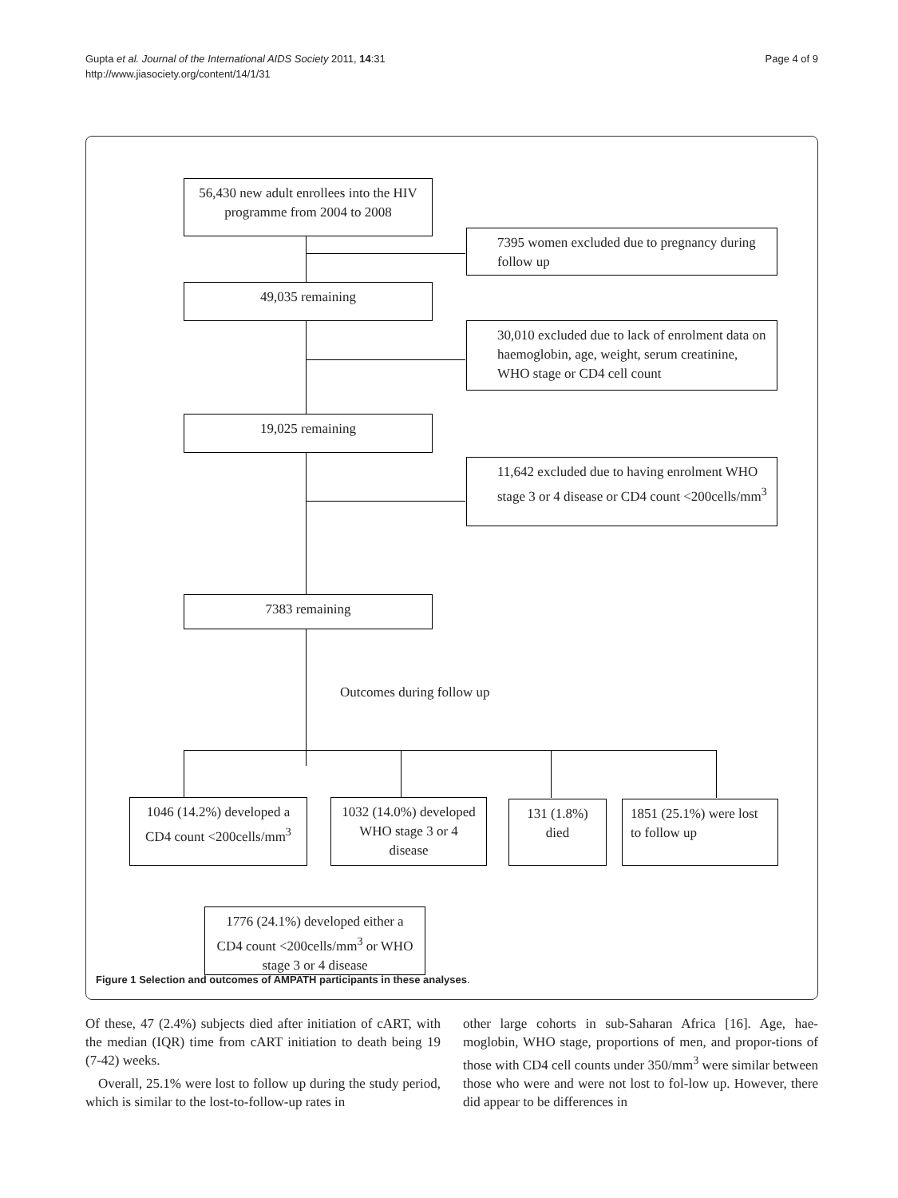Gupta et al. Journal of the International AIDS Society 2011, 14:31
http://www.jiasociety.org/content/14/1/31
Page 4 of 9
56,430 new adult enrollees into the HIV programme from 2004 to 2008
7395 women excluded due to pregnancy during follow up
49,035 remaining
30,010 excluded due to lack of enrolment data on haemoglobin, age, weight, serum creatinine, WHO stage or CD4 cell count
19,025 remaining
11,642 excluded due to having enrolment WHO stage 3 or 4 disease or CD4 count <200cells/mm<sup>3</sup>
7383 remaining
Outcomes during follow up
1046 (14.2%) developed a CD4 count <200cells/mm<sup>3</sup>
1032 (14.0%) developed WHO stage 3 or 4 disease
131 (1.8%) died
1851 (25.1%) were lost to follow up
1776 (24.1%) developed either a CD4 count <200cells/mm<sup>3</sup> or WHO stage 3 or 4 disease
Figure 1 Selection and outcomes of AMPATH participants in these analyses.
Of these, 47 (2.4%) subjects died after initiation of cART, with the median (IQR) time from cART initiation to death being 19 (7-42) weeks.
Overall, 25.1% were lost to follow up during the study period, which is similar to the lost-to-follow-up rates in
other large cohorts in sub-Saharan Africa [16]. Age, hae-moglobin, WHO stage, proportions of men, and propor-tions of those with CD4 cell counts under 350/mm<sup>3</sup> were similar between those who were and were not lost to fol-low up. However, there did appear to be differences in